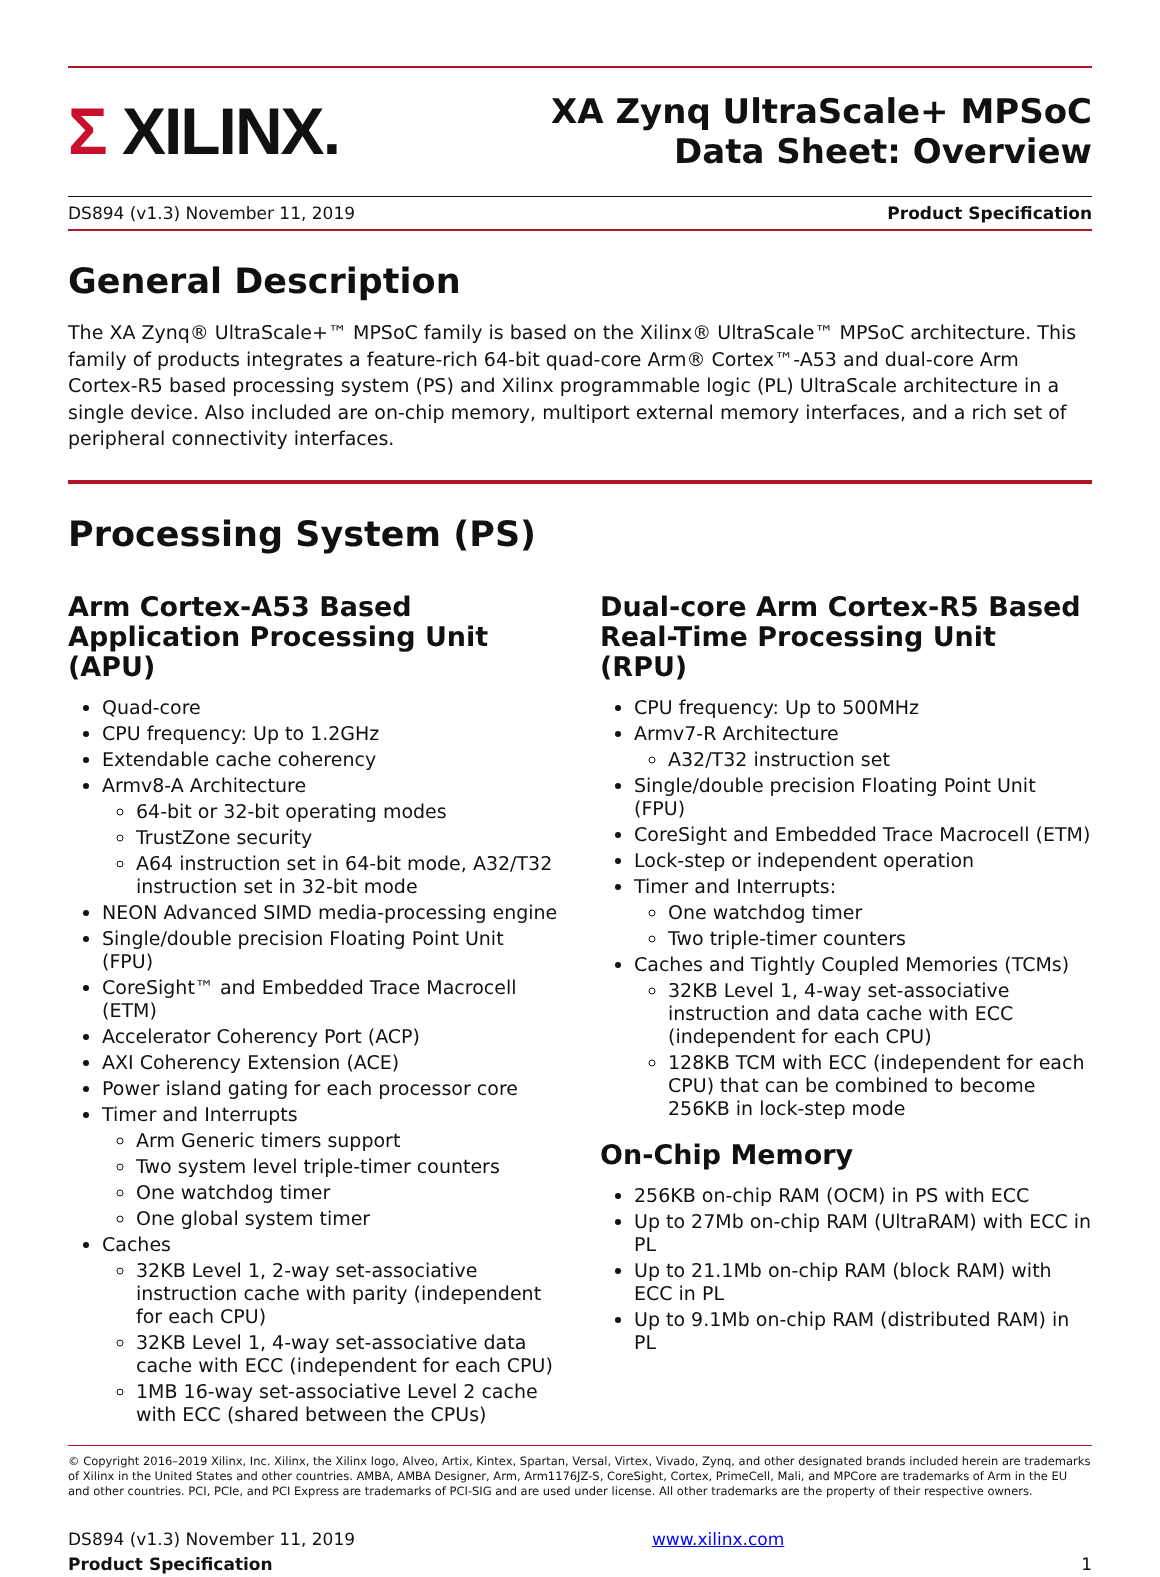Σ XILINX.
XA Zynq UltraScale+ MPSoC
Data Sheet: Overview
DS894 (v1.3) November 11, 2019 Product Specification
General Description
The XA Zynq® UltraScale+™ MPSoC family is based on the Xilinx® UltraScale™ MPSoC architecture. This family of products integrates a feature-rich 64-bit quad-core Arm® Cortex™-A53 and dual-core Arm Cortex-R5 based processing system (PS) and Xilinx programmable logic (PL) UltraScale architecture in a single device. Also included are on-chip memory, multiport external memory interfaces, and a rich set of peripheral connectivity interfaces.
Processing System (PS)
Arm Cortex-A53 Based Application Processing Unit (APU)
Quad-core
CPU frequency: Up to 1.2GHz
Extendable cache coherency
Armv8-A Architecture
64-bit or 32-bit operating modes
TrustZone security
A64 instruction set in 64-bit mode, A32/T32 instruction set in 32-bit mode
NEON Advanced SIMD media-processing engine
Single/double precision Floating Point Unit (FPU)
CoreSight™ and Embedded Trace Macrocell (ETM)
Accelerator Coherency Port (ACP)
AXI Coherency Extension (ACE)
Power island gating for each processor core
Timer and Interrupts
Arm Generic timers support
Two system level triple-timer counters
One watchdog timer
One global system timer
Caches
32KB Level 1, 2-way set-associative instruction cache with parity (independent for each CPU)
32KB Level 1, 4-way set-associative data cache with ECC (independent for each CPU)
1MB 16-way set-associative Level 2 cache with ECC (shared between the CPUs)
Dual-core Arm Cortex-R5 Based Real-Time Processing Unit (RPU)
CPU frequency: Up to 500MHz
Armv7-R Architecture
A32/T32 instruction set
Single/double precision Floating Point Unit (FPU)
CoreSight and Embedded Trace Macrocell (ETM)
Lock-step or independent operation
Timer and Interrupts:
One watchdog timer
Two triple-timer counters
Caches and Tightly Coupled Memories (TCMs)
32KB Level 1, 4-way set-associative instruction and data cache with ECC (independent for each CPU)
128KB TCM with ECC (independent for each CPU) that can be combined to become 256KB in lock-step mode
On-Chip Memory
256KB on-chip RAM (OCM) in PS with ECC
Up to 27Mb on-chip RAM (UltraRAM) with ECC in PL
Up to 21.1Mb on-chip RAM (block RAM) with ECC in PL
Up to 9.1Mb on-chip RAM (distributed RAM) in PL
© Copyright 2016–2019 Xilinx, Inc. Xilinx, the Xilinx logo, Alveo, Artix, Kintex, Spartan, Versal, Virtex, Vivado, Zynq, and other designated brands included herein are trademarks of Xilinx in the United States and other countries. AMBA, AMBA Designer, Arm, Arm1176JZ-S, CoreSight, Cortex, PrimeCell, Mali, and MPCore are trademarks of Arm in the EU and other countries. PCI, PCIe, and PCI Express are trademarks of PCI-SIG and are used under license. All other trademarks are the property of their respective owners.
DS894 (v1.3) November 11, 2019
Product Specification
www.xilinx.com
1